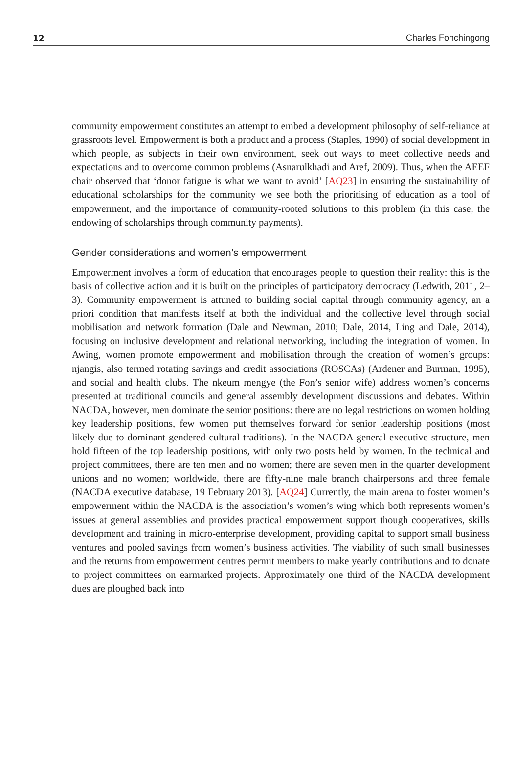12 Charles Fonchingong
community empowerment constitutes an attempt to embed a development philosophy of self-reliance at grassroots level. Empowerment is both a product and a process (Staples, 1990) of social development in which people, as subjects in their own environment, seek out ways to meet collective needs and expectations and to overcome common problems (Asnarulkhadi and Aref, 2009). Thus, when the AEEF chair observed that ‘donor fatigue is what we want to avoid’ [AQ23] in ensuring the sustainability of educational scholarships for the community we see both the prioritising of education as a tool of empowerment, and the importance of community-rooted solutions to this problem (in this case, the endowing of scholarships through community payments).
Gender considerations and women’s empowerment
Empowerment involves a form of education that encourages people to question their reality: this is the basis of collective action and it is built on the principles of participatory democracy (Ledwith, 2011, 2–3). Community empowerment is attuned to building social capital through community agency, an a priori condition that manifests itself at both the individual and the collective level through social mobilisation and network formation (Dale and Newman, 2010; Dale, 2014, Ling and Dale, 2014), focusing on inclusive development and relational networking, including the integration of women. In Awing, women promote empowerment and mobilisation through the creation of women’s groups: njangis, also termed rotating savings and credit associations (ROSCAs) (Ardener and Burman, 1995), and social and health clubs. The nkeum mengye (the Fon’s senior wife) address women’s concerns presented at traditional councils and general assembly development discussions and debates. Within NACDA, however, men dominate the senior positions: there are no legal restrictions on women holding key leadership positions, few women put themselves forward for senior leadership positions (most likely due to dominant gendered cultural traditions). In the NACDA general executive structure, men hold fifteen of the top leadership positions, with only two posts held by women. In the technical and project committees, there are ten men and no women; there are seven men in the quarter development unions and no women; worldwide, there are fifty-nine male branch chairpersons and three female (NACDA executive database, 19 February 2013). [AQ24] Currently, the main arena to foster women’s empowerment within the NACDA is the association’s women’s wing which both represents women’s issues at general assemblies and provides practical empowerment support though cooperatives, skills development and training in micro-enterprise development, providing capital to support small business ventures and pooled savings from women’s business activities. The viability of such small businesses and the returns from empowerment centres permit members to make yearly contributions and to donate to project committees on earmarked projects. Approximately one third of the NACDA development dues are ploughed back into